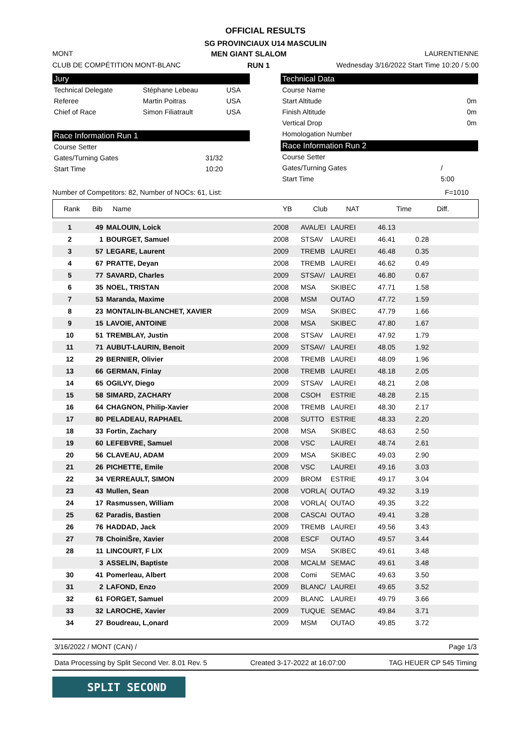OFFICIAL RESULTS
SG PROVINCIAUX U14 MASCULIN
MONT MEN GIANT SLALOM LAURENTIENNE
CLUB DE COMPÉTITION MONT-BLANC RUN 1 Wednesday 3/16/2022 Start Time 10:20 / 5:00
Jury
| Technical Delegate | Stéphane Lebeau | USA |
| Referee | Martin Poitras | USA |
| Chief of Race | Simon Filiatrault | USA |
Technical Data
| Course Name | |
| Start Altitude | 0m |
| Finish Altitude | 0m |
| Vertical Drop | 0m |
| Homologation Number | |
Race Information Run 1
| Course Setter | |
| Gates/Turning Gates | 31/32 |
| Start Time | 10:20 |
Race Information Run 2
| Course Setter | |
| Gates/Turning Gates | / |
| Start Time | 5:00 |
Number of Competitors: 82, Number of NOCs: 61, List: F=1010
| Rank | Bib | Name | YB | Club | NAT | Time | Diff. |
| --- | --- | --- | --- | --- | --- | --- | --- |
| 1 | 49 | MALOUIN, Loick | 2008 | AVAL/EI | LAUREI | 46.13 | |
| 2 | 1 | BOURGET, Samuel | 2008 | STSAV | LAUREI | 46.41 | 0.28 |
| 3 | 57 | LEGARE, Laurent | 2009 | TREMB | LAUREI | 46.48 | 0.35 |
| 4 | 67 | PRATTE, Deyan | 2008 | TREMB | LAUREI | 46.62 | 0.49 |
| 5 | 77 | SAVARD, Charles | 2009 | STSAV/ | LAUREI | 46.80 | 0.67 |
| 6 | 35 | NOEL, TRISTAN | 2008 | MSA | SKIBEC | 47.71 | 1.58 |
| 7 | 53 | Maranda, Maxime | 2008 | MSM | OUTAO | 47.72 | 1.59 |
| 8 | 23 | MONTALIN-BLANCHET, XAVIER | 2009 | MSA | SKIBEC | 47.79 | 1.66 |
| 9 | 15 | LAVOIE, ANTOINE | 2008 | MSA | SKIBEC | 47.80 | 1.67 |
| 10 | 51 | TREMBLAY, Justin | 2008 | STSAV | LAUREI | 47.92 | 1.79 |
| 11 | 71 | AUBUT-LAURIN, Benoit | 2009 | STSAV/ | LAUREI | 48.05 | 1.92 |
| 12 | 29 | BERNIER, Olivier | 2008 | TREMB | LAUREI | 48.09 | 1.96 |
| 13 | 66 | GERMAN, Finlay | 2008 | TREMB | LAUREI | 48.18 | 2.05 |
| 14 | 65 | OGILVY, Diego | 2009 | STSAV | LAUREI | 48.21 | 2.08 |
| 15 | 58 | SIMARD, ZACHARY | 2008 | CSOH | ESTRIE | 48.28 | 2.15 |
| 16 | 64 | CHAGNON, Philip-Xavier | 2008 | TREMB | LAUREI | 48.30 | 2.17 |
| 17 | 80 | PELADEAU, RAPHAEL | 2008 | SUTTO | ESTRIE | 48.33 | 2.20 |
| 18 | 33 | Fortin, Zachary | 2008 | MSA | SKIBEC | 48.63 | 2.50 |
| 19 | 60 | LEFEBVRE, Samuel | 2008 | VSC | LAUREI | 48.74 | 2.61 |
| 20 | 56 | CLAVEAU, ADAM | 2009 | MSA | SKIBEC | 49.03 | 2.90 |
| 21 | 26 | PICHETTE, Emile | 2008 | VSC | LAUREI | 49.16 | 3.03 |
| 22 | 34 | VERREAULT, SIMON | 2009 | BROM | ESTRIE | 49.17 | 3.04 |
| 23 | 43 | Mullen, Sean | 2008 | VORLA( | OUTAO | 49.32 | 3.19 |
| 24 | 17 | Rasmussen, William | 2008 | VORLA( | OUTAO | 49.35 | 3.22 |
| 25 | 62 | Paradis, Bastien | 2008 | CASCAI | OUTAO | 49.41 | 3.28 |
| 26 | 76 | HADDAD, Jack | 2009 | TREMB | LAUREI | 49.56 | 3.43 |
| 27 | 78 | ChoiniŠre, Xavier | 2008 | ESCF | OUTAO | 49.57 | 3.44 |
| 28 | 11 | LINCOURT, F LIX | 2009 | MSA | SKIBEC | 49.61 | 3.48 |
| | 3 | ASSELIN, Baptiste | 2008 | MCALM | SEMAC | 49.61 | 3.48 |
| 30 | 41 | Pomerleau, Albert | 2008 | Comi | SEMAC | 49.63 | 3.50 |
| 31 | 2 | LAFOND, Enzo | 2009 | BLANC/ | LAUREI | 49.65 | 3.52 |
| 32 | 61 | FORGET, Samuel | 2009 | BLANC | LAUREI | 49.79 | 3.66 |
| 33 | 32 | LAROCHE, Xavier | 2009 | TUQUE | SEMAC | 49.84 | 3.71 |
| 34 | 27 | Boudreau, L,onard | 2009 | MSM | OUTAO | 49.85 | 3.72 |
3/16/2022 / MONT (CAN) / Page 1/3
Data Processing by Split Second Ver. 8.01 Rev. 5 Created 3-17-2022 at 16:07:00 TAG HEUER CP 545 Timing
SPLIT SECOND